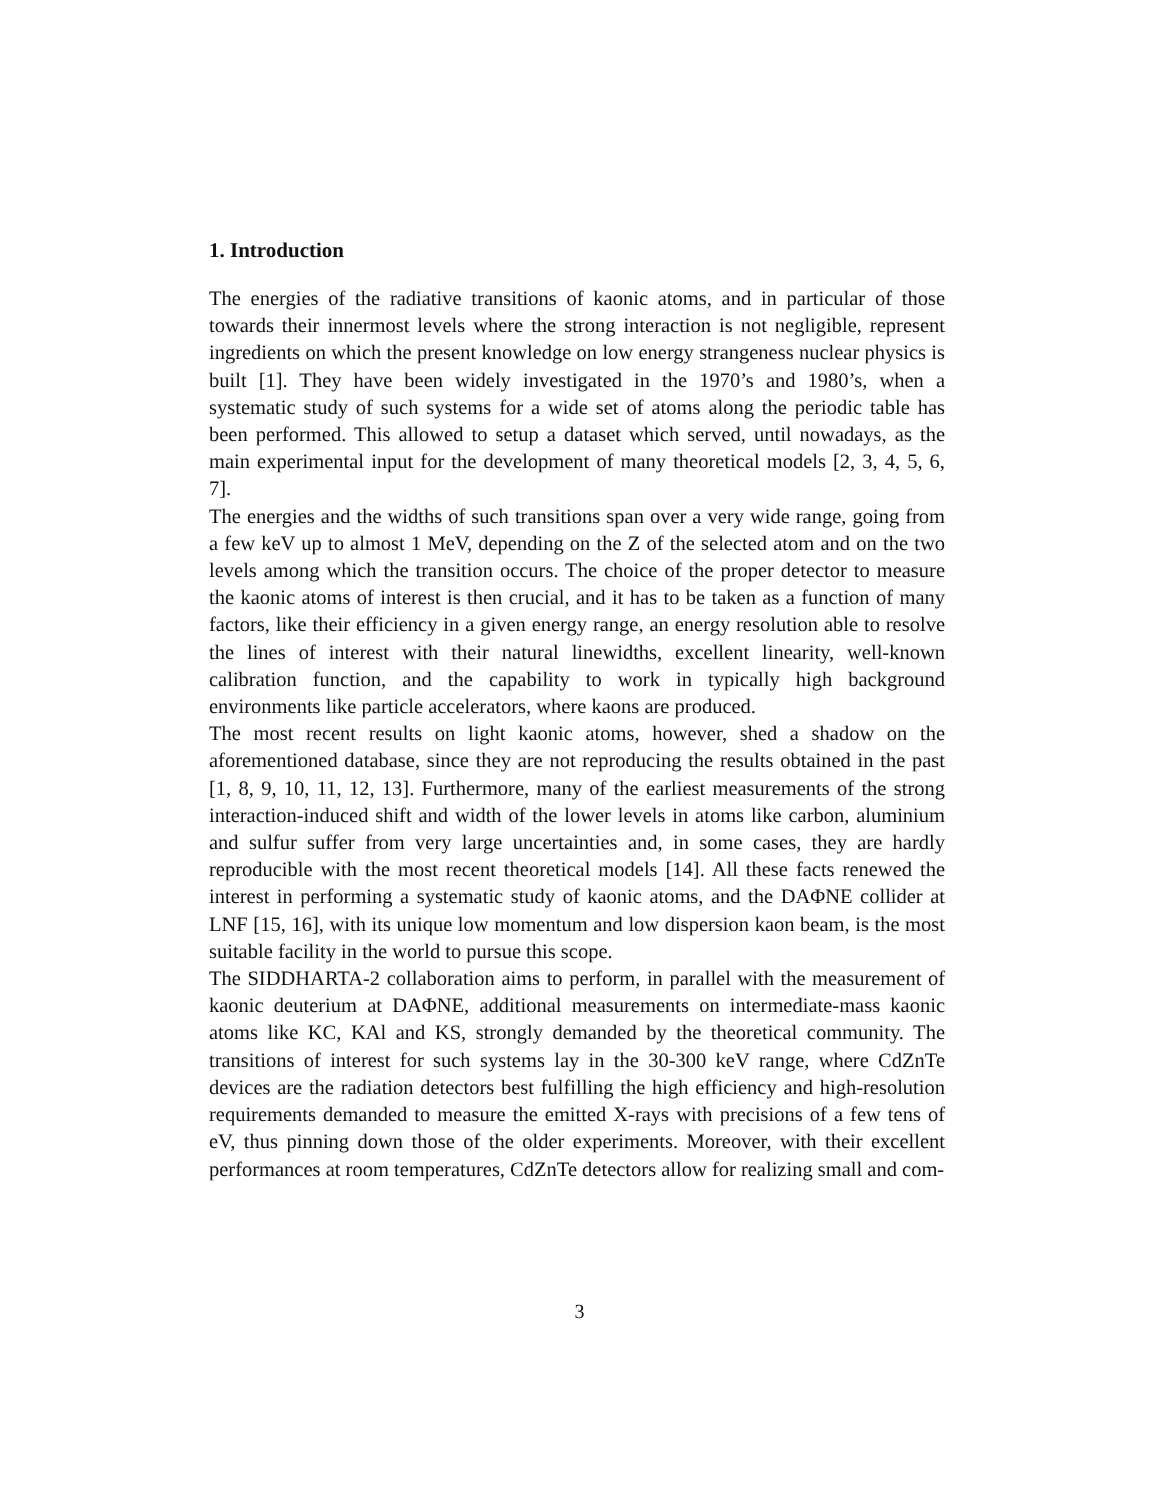1. Introduction
The energies of the radiative transitions of kaonic atoms, and in particular of those towards their innermost levels where the strong interaction is not negligible, represent ingredients on which the present knowledge on low energy strangeness nuclear physics is built [1]. They have been widely investigated in the 1970’s and 1980’s, when a systematic study of such systems for a wide set of atoms along the periodic table has been performed. This allowed to setup a dataset which served, until nowadays, as the main experimental input for the development of many theoretical models [2, 3, 4, 5, 6, 7].
The energies and the widths of such transitions span over a very wide range, going from a few keV up to almost 1 MeV, depending on the Z of the selected atom and on the two levels among which the transition occurs. The choice of the proper detector to measure the kaonic atoms of interest is then crucial, and it has to be taken as a function of many factors, like their efficiency in a given energy range, an energy resolution able to resolve the lines of interest with their natural linewidths, excellent linearity, well-known calibration function, and the capability to work in typically high background environments like particle accelerators, where kaons are produced.
The most recent results on light kaonic atoms, however, shed a shadow on the aforementioned database, since they are not reproducing the results obtained in the past [1, 8, 9, 10, 11, 12, 13]. Furthermore, many of the earliest measurements of the strong interaction-induced shift and width of the lower levels in atoms like carbon, aluminium and sulfur suffer from very large uncertainties and, in some cases, they are hardly reproducible with the most recent theoretical models [14]. All these facts renewed the interest in performing a systematic study of kaonic atoms, and the DAΦNE collider at LNF [15, 16], with its unique low momentum and low dispersion kaon beam, is the most suitable facility in the world to pursue this scope.
The SIDDHARTA-2 collaboration aims to perform, in parallel with the measurement of kaonic deuterium at DAΦNE, additional measurements on intermediate-mass kaonic atoms like KC, KAl and KS, strongly demanded by the theoretical community. The transitions of interest for such systems lay in the 30-300 keV range, where CdZnTe devices are the radiation detectors best fulfilling the high efficiency and high-resolution requirements demanded to measure the emitted X-rays with precisions of a few tens of eV, thus pinning down those of the older experiments. Moreover, with their excellent performances at room temperatures, CdZnTe detectors allow for realizing small and com-
3